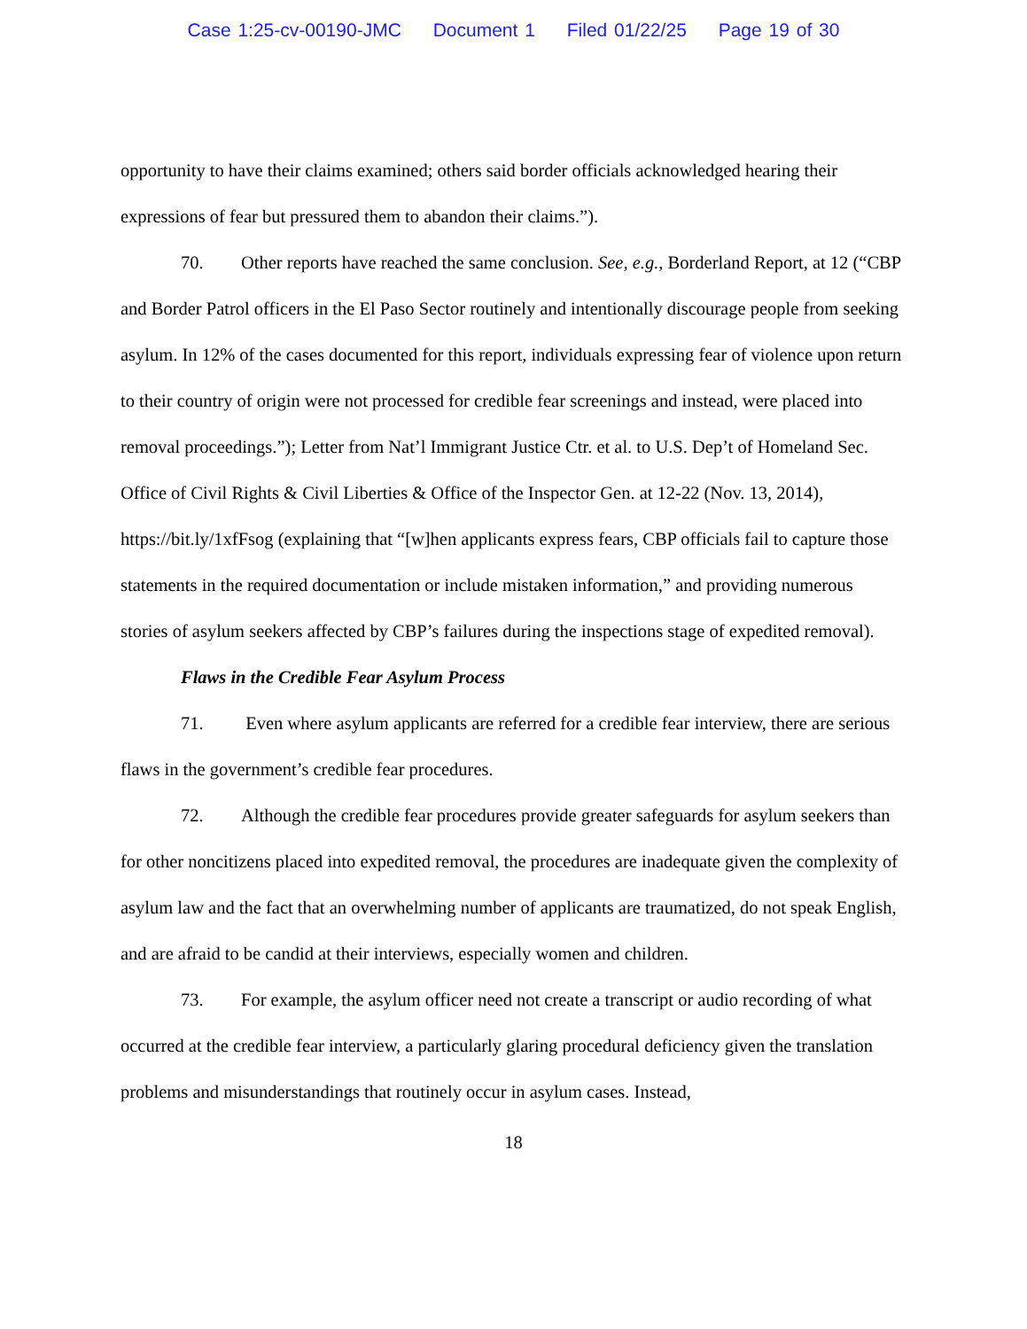Case 1:25-cv-00190-JMC Document 1 Filed 01/22/25 Page 19 of 30
opportunity to have their claims examined; others said border officials acknowledged hearing their expressions of fear but pressured them to abandon their claims.”).
70. Other reports have reached the same conclusion. See, e.g., Borderland Report, at 12 (“CBP and Border Patrol officers in the El Paso Sector routinely and intentionally discourage people from seeking asylum. In 12% of the cases documented for this report, individuals expressing fear of violence upon return to their country of origin were not processed for credible fear screenings and instead, were placed into removal proceedings.”); Letter from Nat’l Immigrant Justice Ctr. et al. to U.S. Dep’t of Homeland Sec. Office of Civil Rights & Civil Liberties & Office of the Inspector Gen. at 12-22 (Nov. 13, 2014), https://bit.ly/1xfFsog (explaining that “[w]hen applicants express fears, CBP officials fail to capture those statements in the required documentation or include mistaken information,” and providing numerous stories of asylum seekers affected by CBP’s failures during the inspections stage of expedited removal).
Flaws in the Credible Fear Asylum Process
71. Even where asylum applicants are referred for a credible fear interview, there are serious flaws in the government’s credible fear procedures.
72. Although the credible fear procedures provide greater safeguards for asylum seekers than for other noncitizens placed into expedited removal, the procedures are inadequate given the complexity of asylum law and the fact that an overwhelming number of applicants are traumatized, do not speak English, and are afraid to be candid at their interviews, especially women and children.
73. For example, the asylum officer need not create a transcript or audio recording of what occurred at the credible fear interview, a particularly glaring procedural deficiency given the translation problems and misunderstandings that routinely occur in asylum cases. Instead,
18